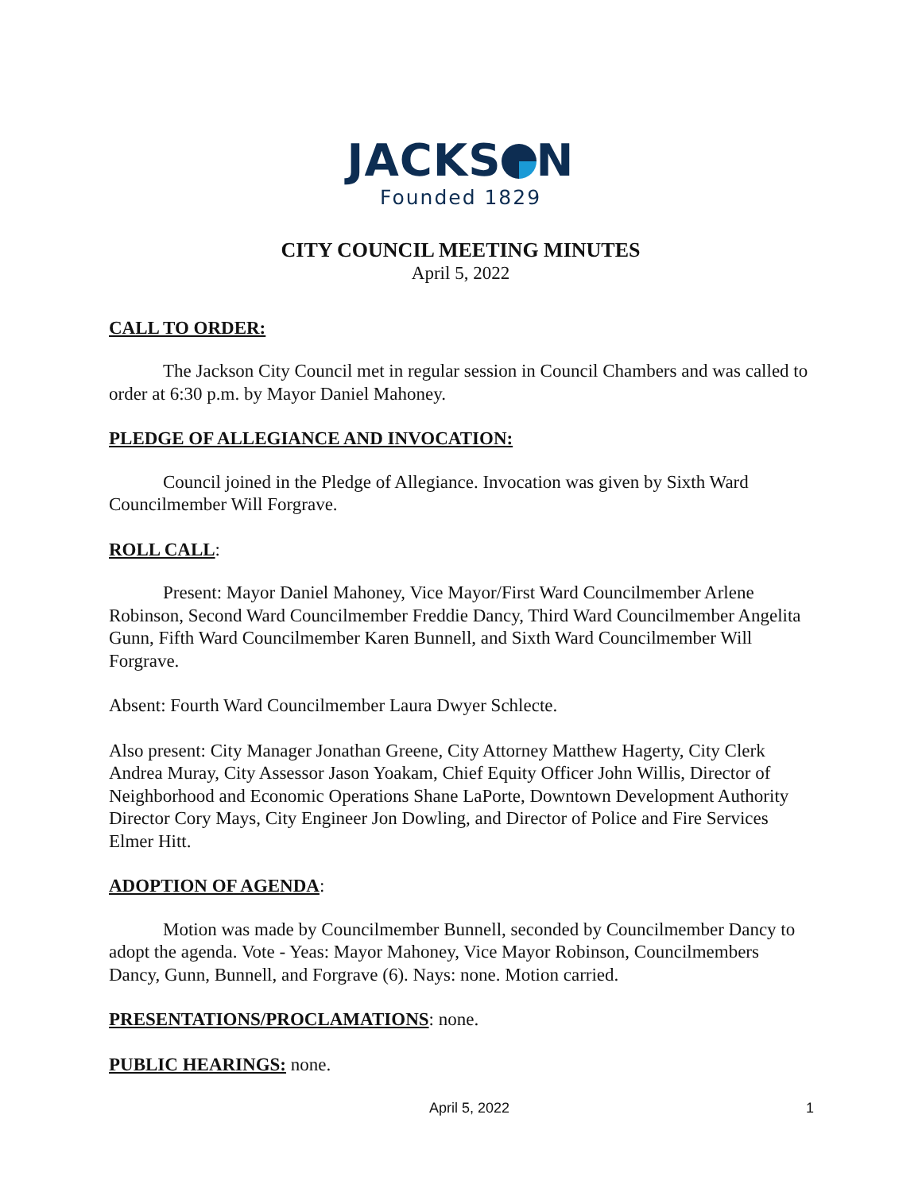JACKS N
Founded 1829
CITY COUNCIL MEETING MINUTES
April 5, 2022
CALL TO ORDER:
The Jackson City Council met in regular session in Council Chambers and was called to order at 6:30 p.m. by Mayor Daniel Mahoney.
PLEDGE OF ALLEGIANCE AND INVOCATION:
Council joined in the Pledge of Allegiance. Invocation was given by Sixth Ward Councilmember Will Forgrave.
ROLL CALL:
Present: Mayor Daniel Mahoney, Vice Mayor/First Ward Councilmember Arlene Robinson, Second Ward Councilmember Freddie Dancy, Third Ward Councilmember Angelita Gunn, Fifth Ward Councilmember Karen Bunnell, and Sixth Ward Councilmember Will Forgrave.
Absent: Fourth Ward Councilmember Laura Dwyer Schlecte.
Also present: City Manager Jonathan Greene, City Attorney Matthew Hagerty, City Clerk Andrea Muray, City Assessor Jason Yoakam, Chief Equity Officer John Willis, Director of Neighborhood and Economic Operations Shane LaPorte, Downtown Development Authority Director Cory Mays, City Engineer Jon Dowling, and Director of Police and Fire Services Elmer Hitt.
ADOPTION OF AGENDA:
Motion was made by Councilmember Bunnell, seconded by Councilmember Dancy to adopt the agenda. Vote - Yeas: Mayor Mahoney, Vice Mayor Robinson, Councilmembers Dancy, Gunn, Bunnell, and Forgrave (6). Nays: none. Motion carried.
PRESENTATIONS/PROCLAMATIONS: none.
PUBLIC HEARINGS: none.
April 5, 2022 1